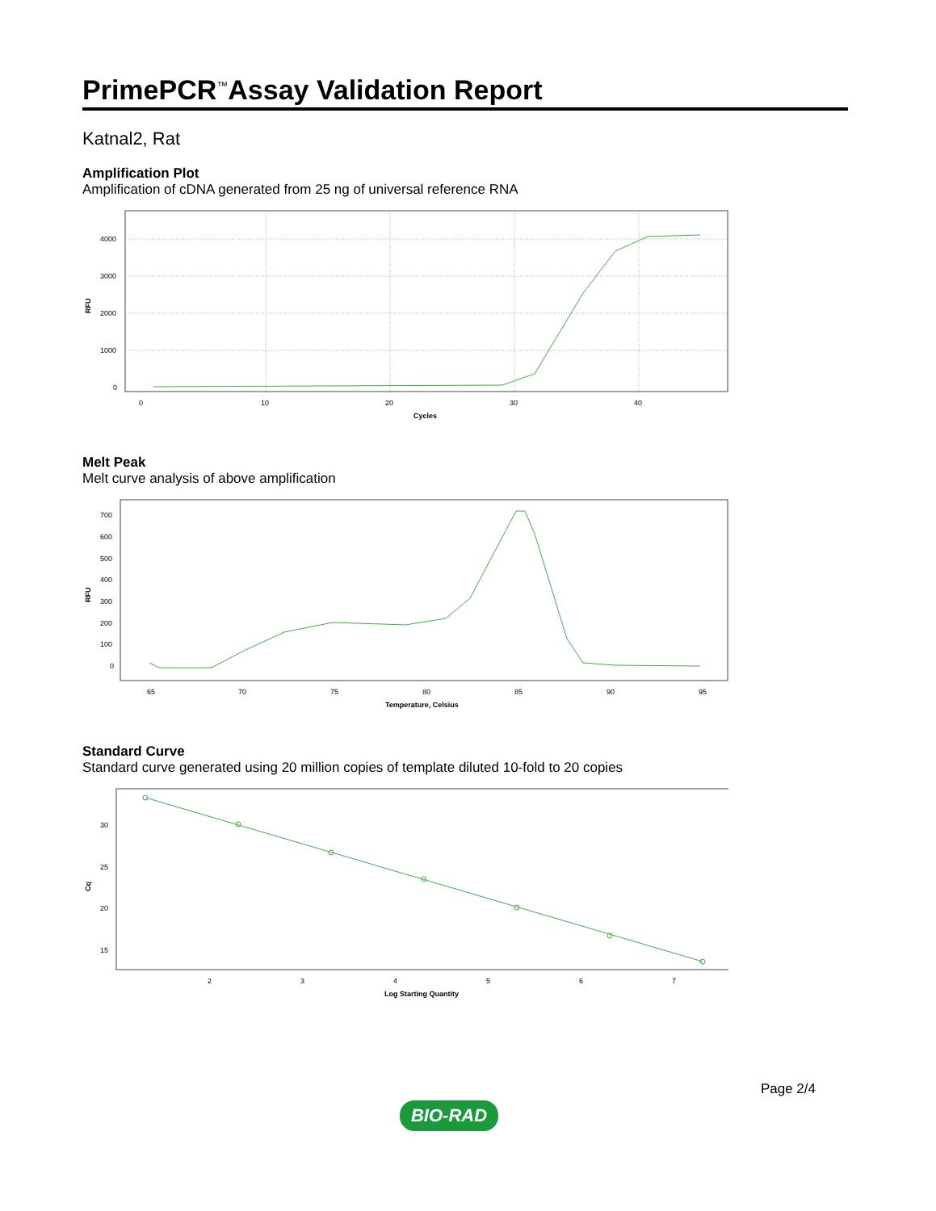PrimePCR<sup>™</sup>Assay Validation Report
Katnal2, Rat
Amplification Plot
Amplification of cDNA generated from 25 ng of universal reference RNA
4000
3000
2000
1000
0
0
10
20
30
40
Cycles
RFU
Melt Peak
Melt curve analysis of above amplification
700
600
500
400
300
200
100
0
65
70
75
80
85
90
95
Temperature, Celsius
RFU
Standard Curve
Standard curve generated using 20 million copies of template diluted 10-fold to 20 copies
30
25
20
15
2
3
4
5
6
7
Log Starting Quantity
Cq
BIO-RAD
Page 2/4